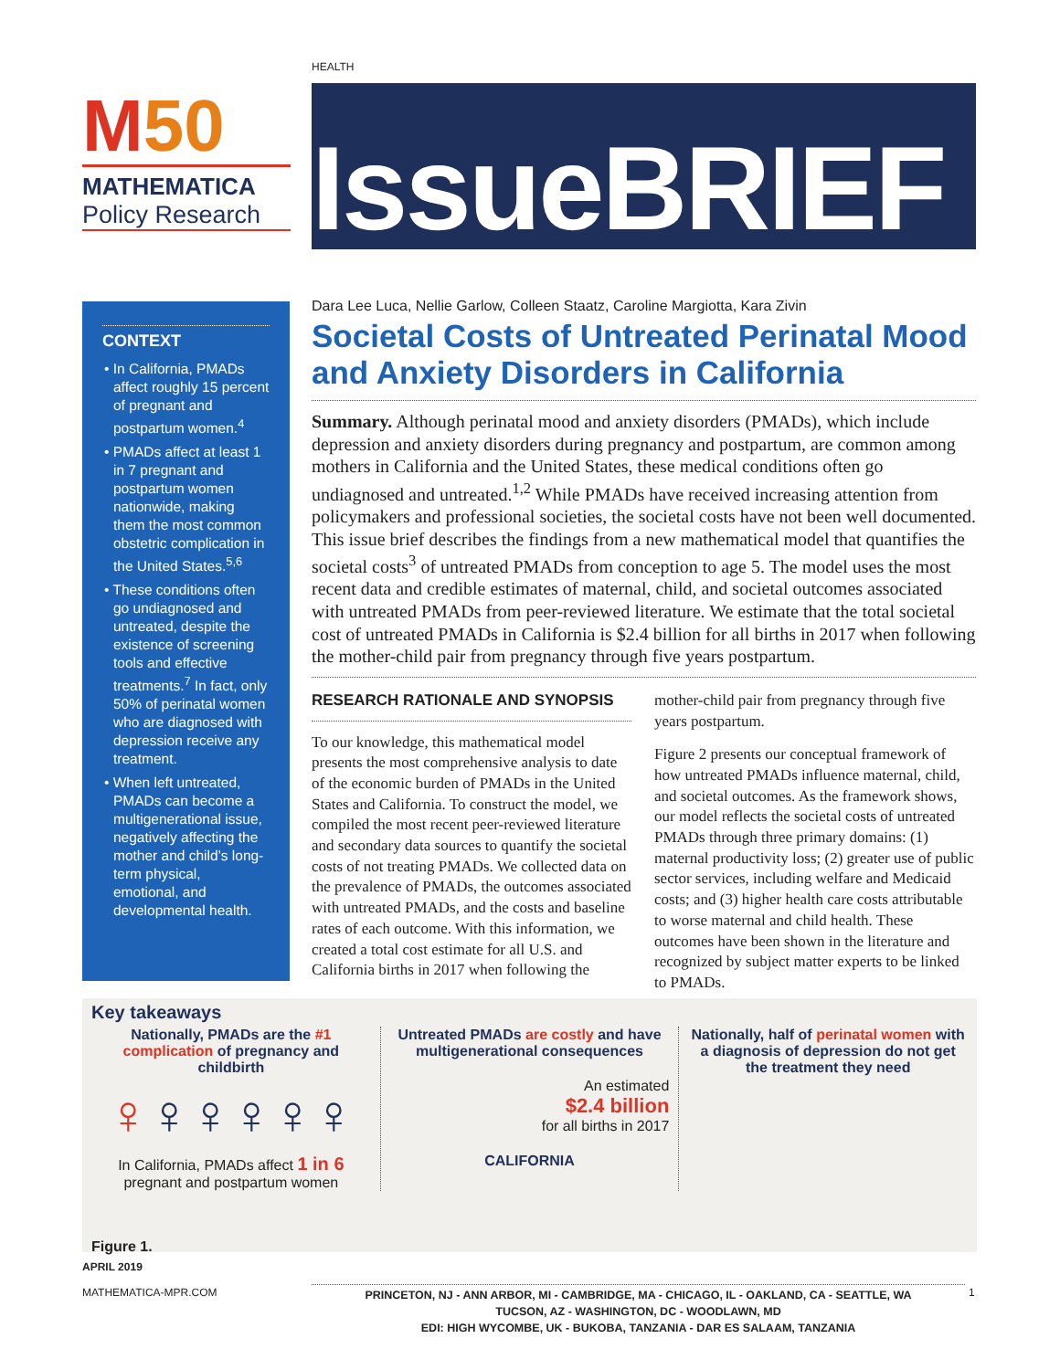HEALTH
M50
MATHEMATICA
Policy Research
IssueBRIEF
CONTEXT
• In California, PMADs affect roughly 15 percent of pregnant and postpartum women.<sup>4</sup>
• PMADs affect at least 1 in 7 pregnant and postpartum women nationwide, making them the most common obstetric complication in the United States.<sup>5,6</sup>
• These conditions often go undiagnosed and untreated, despite the existence of screening tools and effective treatments.<sup>7</sup> In fact, only 50% of perinatal women who are diagnosed with depression receive any treatment.
• When left untreated, PMADs can become a multigenerational issue, negatively affecting the mother and child’s long-term physical, emotional, and developmental health.
Dara Lee Luca, Nellie Garlow, Colleen Staatz, Caroline Margiotta, Kara Zivin
Societal Costs of Untreated Perinatal Mood and Anxiety Disorders in California
Summary. Although perinatal mood and anxiety disorders (PMADs), which include depression and anxiety disorders during pregnancy and postpartum, are common among mothers in California and the United States, these medical conditions often go undiagnosed and untreated.<sup>1,2</sup> While PMADs have received increasing attention from policymakers and professional societies, the societal costs have not been well documented. This issue brief describes the findings from a new mathematical model that quantifies the societal costs<sup>3</sup> of untreated PMADs from conception to age 5. The model uses the most recent data and credible estimates of maternal, child, and societal outcomes associated with untreated PMADs from peer-reviewed literature. We estimate that the total societal cost of untreated PMADs in California is $2.4 billion for all births in 2017 when following the mother-child pair from pregnancy through five years postpartum.
RESEARCH RATIONALE AND SYNOPSIS
To our knowledge, this mathematical model presents the most comprehensive analysis to date of the economic burden of PMADs in the United States and California. To construct the model, we compiled the most recent peer-reviewed literature and secondary data sources to quantify the societal costs of not treating PMADs. We collected data on the prevalence of PMADs, the outcomes associated with untreated PMADs, and the costs and baseline rates of each outcome. With this information, we created a total cost estimate for all U.S. and California births in 2017 when following the
mother-child pair from pregnancy through five years postpartum.
Figure 2 presents our conceptual framework of how untreated PMADs influence maternal, child, and societal outcomes. As the framework shows, our model reflects the societal costs of untreated PMADs through three primary domains: (1) maternal productivity loss; (2) greater use of public sector services, including welfare and Medicaid costs; and (3) higher health care costs attributable to worse maternal and child health. These outcomes have been shown in the literature and recognized by subject matter experts to be linked to PMADs.
Key takeaways
Nationally, PMADs are the #1 complication of pregnancy and childbirth
♀♀♀♀♀♀
In California, PMADs affect 1 in 6 pregnant and postpartum women
Untreated PMADs are costly and have multigenerational consequences
An estimated
$2.4 billion
for all births in 2017
CALIFORNIA
Nationally, half of perinatal women with a diagnosis of depression do not get the treatment they need
Figure 1.
APRIL 2019
MATHEMATICA-MPR.COM 1
PRINCETON, NJ - ANN ARBOR, MI - CAMBRIDGE, MA - CHICAGO, IL - OAKLAND, CA - SEATTLE, WA
TUCSON, AZ - WASHINGTON, DC - WOODLAWN, MD
EDI: HIGH WYCOMBE, UK - BUKOBA, TANZANIA - DAR ES SALAAM, TANZANIA